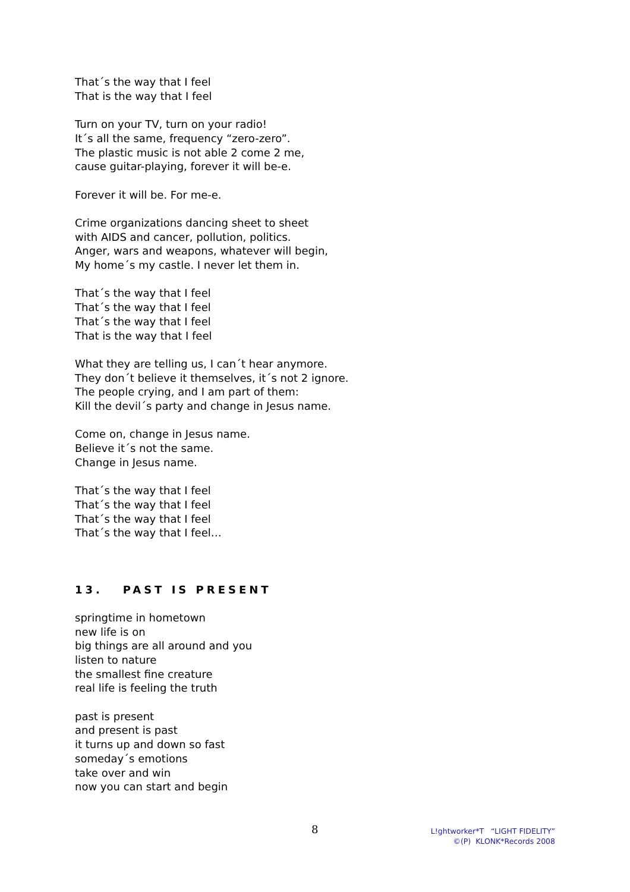That´s the way that I feel
That is the way that I feel
Turn on your TV, turn on your radio!
It´s all the same, frequency “zero-zero”.
The plastic music is not able 2 come 2 me,
cause guitar-playing, forever it will be-e.
Forever it will be. For me-e.
Crime organizations dancing sheet to sheet
with AIDS and cancer, pollution, politics.
Anger, wars and weapons, whatever will begin,
My home´s my castle. I never let them in.
That´s the way that I feel
That´s the way that I feel
That´s the way that I feel
That is the way that I feel
What they are telling us, I can´t hear anymore.
They don´t believe it themselves, it´s not 2 ignore.
The people crying, and I am part of them:
Kill the devil´s party and change in Jesus name.
Come on, change in Jesus name.
Believe it´s not the same.
Change in Jesus name.
That´s the way that I feel
That´s the way that I feel
That´s the way that I feel
That´s the way that I feel…
13. PAST IS PRESENT
springtime in hometown
new life is on
big things are all around and you
listen to nature
the smallest fine creature
real life is feeling the truth
past is present
and present is past
it turns up and down so fast
someday´s emotions
take over and win
now you can start and begin
8
L!ghtworker*T “LIGHT FIDELITY”
©(P) KLONK*Records 2008